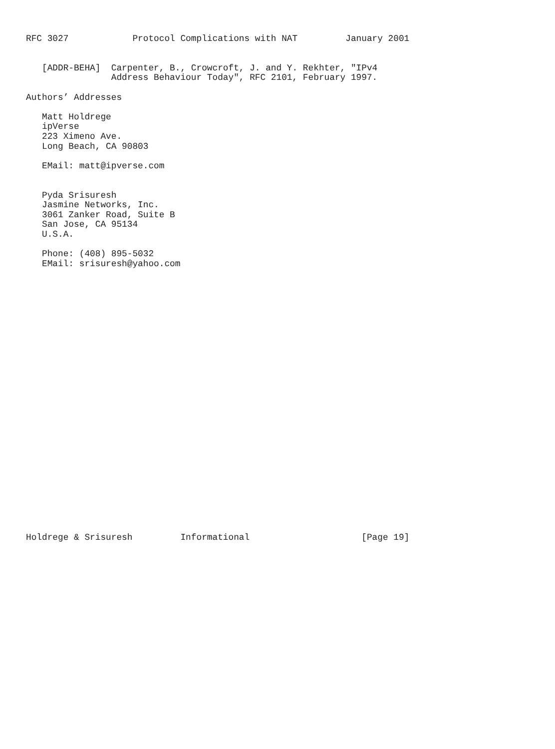RFC 3027            Protocol Complications with NAT         January 2001


   [ADDR-BEHA]  Carpenter, B., Crowcroft, J. and Y. Rekhter, "IPv4
                Address Behaviour Today", RFC 2101, February 1997.

Authors’ Addresses

   Matt Holdrege
   ipVerse
   223 Ximeno Ave.
   Long Beach, CA 90803

   EMail: matt@ipverse.com


   Pyda Srisuresh
   Jasmine Networks, Inc.
   3061 Zanker Road, Suite B
   San Jose, CA 95134
   U.S.A.

   Phone: (408) 895-5032
   EMail: srisuresh@yahoo.com



























Holdrege & Srisuresh         Informational                     [Page 19]